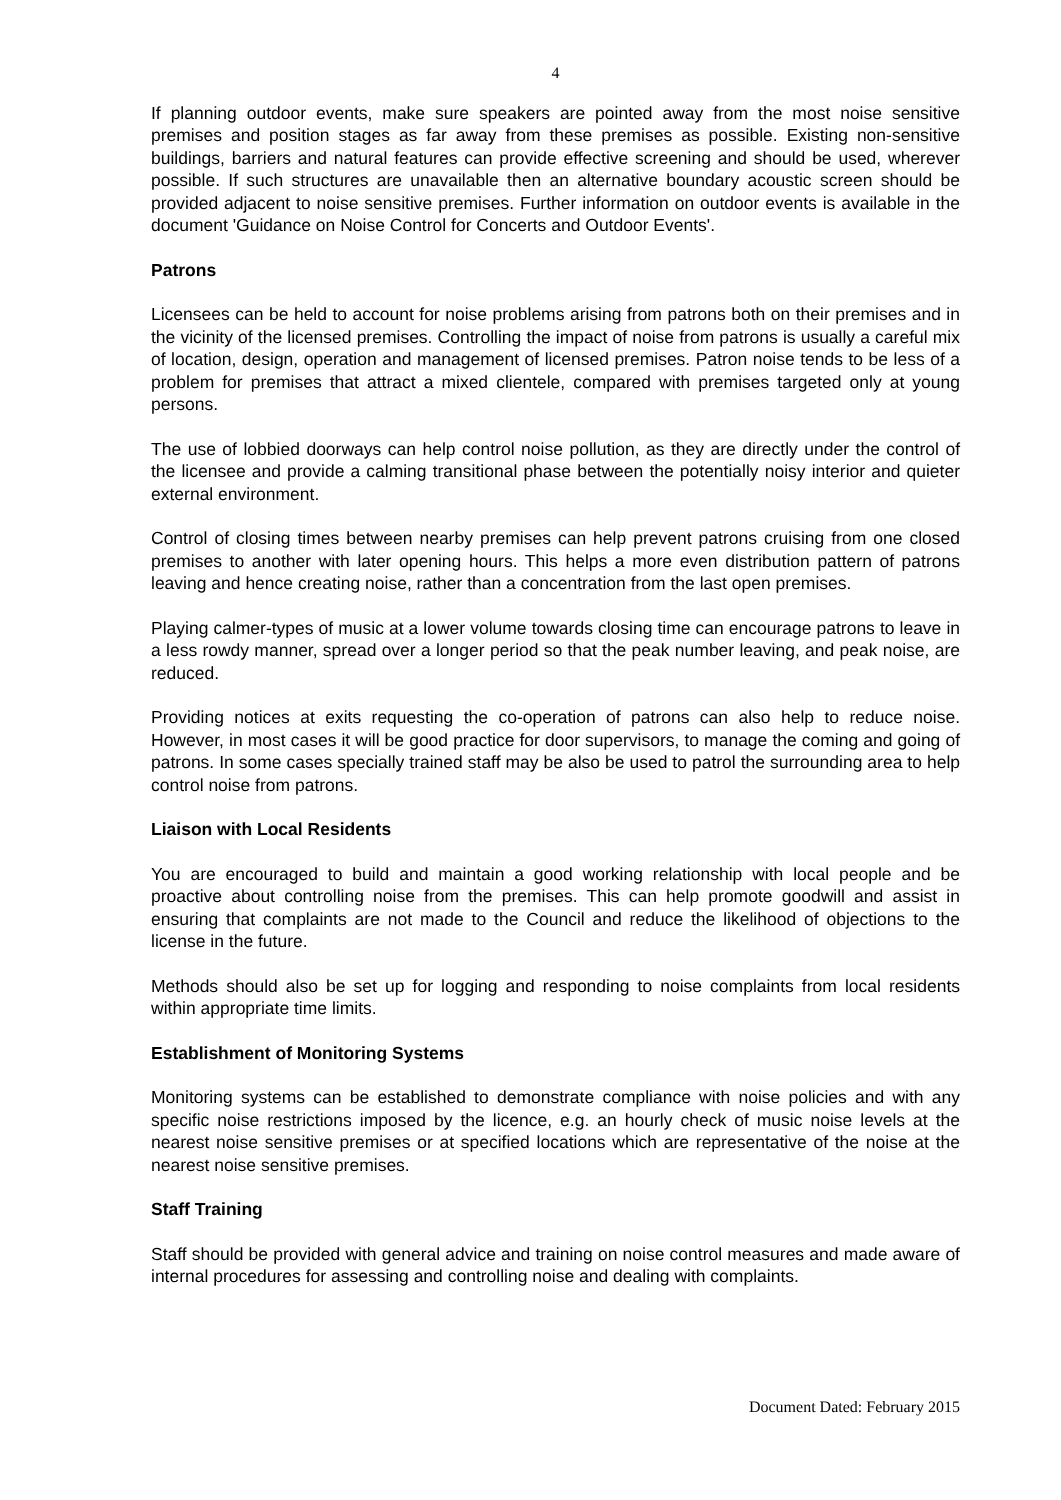4
If planning outdoor events, make sure speakers are pointed away from the most noise sensitive premises and position stages as far away from these premises as possible. Existing non-sensitive buildings, barriers and natural features can provide effective screening and should be used, wherever possible. If such structures are unavailable then an alternative boundary acoustic screen should be provided adjacent to noise sensitive premises. Further information on outdoor events is available in the document 'Guidance on Noise Control for Concerts and Outdoor Events'.
Patrons
Licensees can be held to account for noise problems arising from patrons both on their premises and in the vicinity of the licensed premises. Controlling the impact of noise from patrons is usually a careful mix of location, design, operation and management of licensed premises. Patron noise tends to be less of a problem for premises that attract a mixed clientele, compared with premises targeted only at young persons.
The use of lobbied doorways can help control noise pollution, as they are directly under the control of the licensee and provide a calming transitional phase between the potentially noisy interior and quieter external environment.
Control of closing times between nearby premises can help prevent patrons cruising from one closed premises to another with later opening hours. This helps a more even distribution pattern of patrons leaving and hence creating noise, rather than a concentration from the last open premises.
Playing calmer-types of music at a lower volume towards closing time can encourage patrons to leave in a less rowdy manner, spread over a longer period so that the peak number leaving, and peak noise, are reduced.
Providing notices at exits requesting the co-operation of patrons can also help to reduce noise. However, in most cases it will be good practice for door supervisors, to manage the coming and going of patrons. In some cases specially trained staff may be also be used to patrol the surrounding area to help control noise from patrons.
Liaison with Local Residents
You are encouraged to build and maintain a good working relationship with local people and be proactive about controlling noise from the premises. This can help promote goodwill and assist in ensuring that complaints are not made to the Council and reduce the likelihood of objections to the license in the future.
Methods should also be set up for logging and responding to noise complaints from local residents within appropriate time limits.
Establishment of Monitoring Systems
Monitoring systems can be established to demonstrate compliance with noise policies and with any specific noise restrictions imposed by the licence, e.g. an hourly check of music noise levels at the nearest noise sensitive premises or at specified locations which are representative of the noise at the nearest noise sensitive premises.
Staff Training
Staff should be provided with general advice and training on noise control measures and made aware of internal procedures for assessing and controlling noise and dealing with complaints.
Document Dated: February 2015